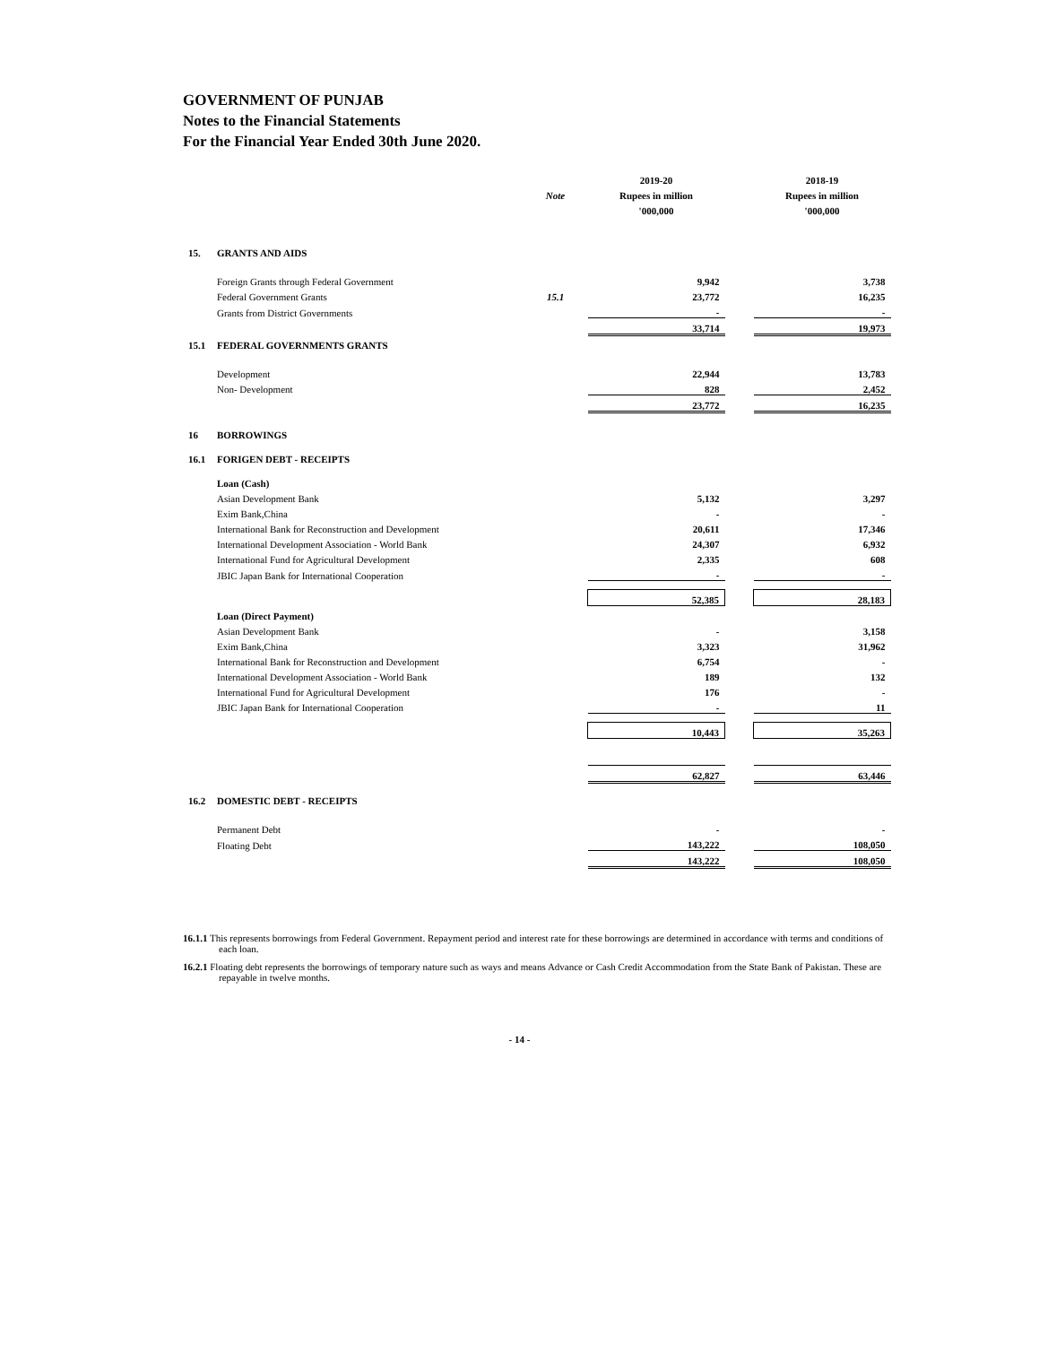GOVERNMENT OF PUNJAB
Notes to the Financial Statements
For the Financial Year Ended 30th June 2020.
| | | | 2019-20 | | 2018-19 |
| | | Note | Rupees in million | | Rupees in million |
| | | | '000,000 | | '000,000 |
| 15. | GRANTS AND AIDS | | | | |
| | Foreign Grants through Federal Government | | 9,942 | | 3,738 |
| | Federal Government Grants | 15.1 | 23,772 | | 16,235 |
| | Grants from District Governments | | - | | - |
| | | | 33,714 | | 19,973 |
| 15.1 | FEDERAL GOVERNMENTS GRANTS | | | | |
| | Development | | 22,944 | | 13,783 |
| | Non- Development | | 828 | | 2,452 |
| | | | 23,772 | | 16,235 |
| 16 | BORROWINGS | | | | |
| 16.1 | FORIGEN DEBT - RECEIPTS | | | | |
| | Loan (Cash) | | | | |
| | Asian Development Bank | | 5,132 | | 3,297 |
| | Exim Bank,China | | - | | - |
| | International Bank for Reconstruction and Development | | 20,611 | | 17,346 |
| | International Development Association - World Bank | | 24,307 | | 6,932 |
| | International Fund for Agricultural Development | | 2,335 | | 608 |
| | JBIC Japan Bank for International Cooperation | | - | | - |
| | | | 52,385 | | 28,183 |
| | Loan (Direct Payment) | | | | |
| | Asian Development Bank | | - | | 3,158 |
| | Exim Bank,China | | 3,323 | | 31,962 |
| | International Bank for Reconstruction and Development | | 6,754 | | - |
| | International Development Association - World Bank | | 189 | | 132 |
| | International Fund for Agricultural Development | | 176 | | - |
| | JBIC Japan Bank for International Cooperation | | - | | 11 |
| | | | 10,443 | | 35,263 |
| | | | 62,827 | | 63,446 |
| 16.2 | DOMESTIC DEBT - RECEIPTS | | | | |
| | Permanent Debt | | - | | - |
| | Floating Debt | | 143,222 | | 108,050 |
| | | | 143,222 | | 108,050 |
16.1.1 This represents borrowings from Federal Government. Repayment period and interest rate for these borrowings are determined in accordance with terms and conditions of each loan.
16.2.1 Floating debt represents the borrowings of temporary nature such as ways and means Advance or Cash Credit Accommodation from the State Bank of Pakistan. These are repayable in twelve months.
- 14 -